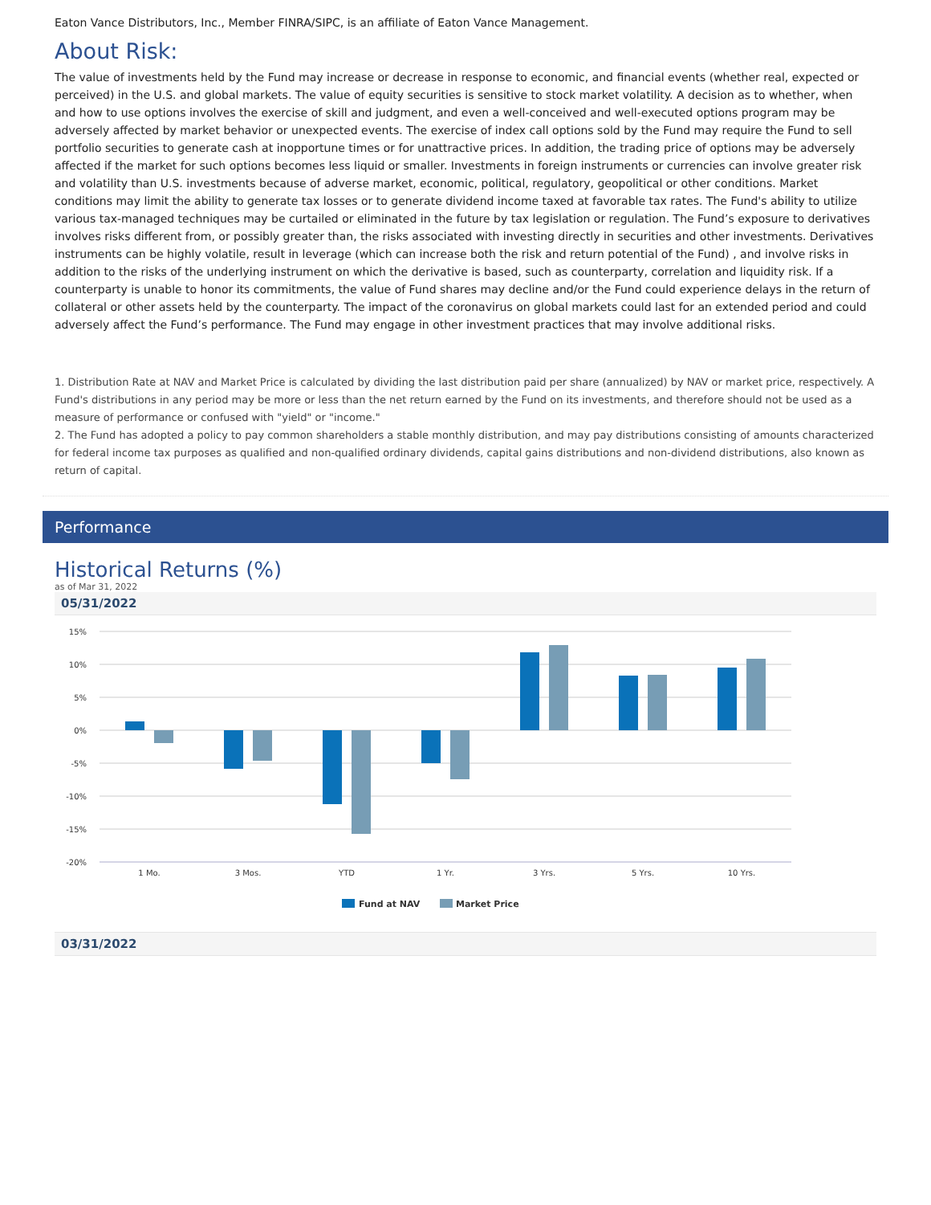Eaton Vance Distributors, Inc., Member FINRA/SIPC, is an affiliate of Eaton Vance Management.
About Risk:
The value of investments held by the Fund may increase or decrease in response to economic, and financial events (whether real, expected or perceived) in the U.S. and global markets. The value of equity securities is sensitive to stock market volatility. A decision as to whether, when and how to use options involves the exercise of skill and judgment, and even a well-conceived and well-executed options program may be adversely affected by market behavior or unexpected events. The exercise of index call options sold by the Fund may require the Fund to sell portfolio securities to generate cash at inopportune times or for unattractive prices. In addition, the trading price of options may be adversely affected if the market for such options becomes less liquid or smaller. Investments in foreign instruments or currencies can involve greater risk and volatility than U.S. investments because of adverse market, economic, political, regulatory, geopolitical or other conditions. Market conditions may limit the ability to generate tax losses or to generate dividend income taxed at favorable tax rates. The Fund's ability to utilize various tax-managed techniques may be curtailed or eliminated in the future by tax legislation or regulation. The Fund’s exposure to derivatives involves risks different from, or possibly greater than, the risks associated with investing directly in securities and other investments. Derivatives instruments can be highly volatile, result in leverage (which can increase both the risk and return potential of the Fund) , and involve risks in addition to the risks of the underlying instrument on which the derivative is based, such as counterparty, correlation and liquidity risk. If a counterparty is unable to honor its commitments, the value of Fund shares may decline and/or the Fund could experience delays in the return of collateral or other assets held by the counterparty. The impact of the coronavirus on global markets could last for an extended period and could adversely affect the Fund’s performance. The Fund may engage in other investment practices that may involve additional risks.
1. Distribution Rate at NAV and Market Price is calculated by dividing the last distribution paid per share (annualized) by NAV or market price, respectively. A Fund's distributions in any period may be more or less than the net return earned by the Fund on its investments, and therefore should not be used as a measure of performance or confused with "yield" or "income."
2. The Fund has adopted a policy to pay common shareholders a stable monthly distribution, and may pay distributions consisting of amounts characterized for federal income tax purposes as qualified and non-qualified ordinary dividends, capital gains distributions and non-dividend distributions, also known as return of capital.
Performance
Historical Returns (%)
as of Mar 31, 2022
05/31/2022
15%
10%
5%
0%
-5%
-10%
-15%
-20%
1 Mo.
3 Mos.
YTD
1 Yr.
3 Yrs.
5 Yrs.
10 Yrs.
Fund at NAV
Market Price
03/31/2022